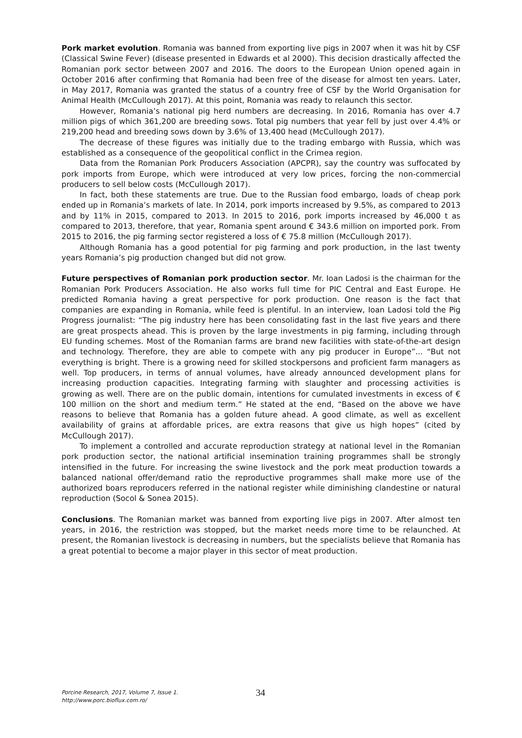Pork market evolution. Romania was banned from exporting live pigs in 2007 when it was hit by CSF (Classical Swine Fever) (disease presented in Edwards et al 2000). This decision drastically affected the Romanian pork sector between 2007 and 2016. The doors to the European Union opened again in October 2016 after confirming that Romania had been free of the disease for almost ten years. Later, in May 2017, Romania was granted the status of a country free of CSF by the World Organisation for Animal Health (McCullough 2017). At this point, Romania was ready to relaunch this sector.
However, Romania’s national pig herd numbers are decreasing. In 2016, Romania has over 4.7 million pigs of which 361,200 are breeding sows. Total pig numbers that year fell by just over 4.4% or 219,200 head and breeding sows down by 3.6% of 13,400 head (McCullough 2017).
The decrease of these figures was initially due to the trading embargo with Russia, which was established as a consequence of the geopolitical conflict in the Crimea region.
Data from the Romanian Pork Producers Association (APCPR), say the country was suffocated by pork imports from Europe, which were introduced at very low prices, forcing the non-commercial producers to sell below costs (McCullough 2017).
In fact, both these statements are true. Due to the Russian food embargo, loads of cheap pork ended up in Romania’s markets of late. In 2014, pork imports increased by 9.5%, as compared to 2013 and by 11% in 2015, compared to 2013. In 2015 to 2016, pork imports increased by 46,000 t as compared to 2013, therefore, that year, Romania spent around € 343.6 million on imported pork. From 2015 to 2016, the pig farming sector registered a loss of € 75.8 million (McCullough 2017).
Although Romania has a good potential for pig farming and pork production, in the last twenty years Romania’s pig production changed but did not grow.
Future perspectives of Romanian pork production sector. Mr. Ioan Ladosi is the chairman for the Romanian Pork Producers Association. He also works full time for PIC Central and East Europe. He predicted Romania having a great perspective for pork production. One reason is the fact that companies are expanding in Romania, while feed is plentiful. In an interview, Ioan Ladosi told the Pig Progress journalist: “The pig industry here has been consolidating fast in the last five years and there are great prospects ahead. This is proven by the large investments in pig farming, including through EU funding schemes. Most of the Romanian farms are brand new facilities with state-of-the-art design and technology. Therefore, they are able to compete with any pig producer in Europe”... “But not everything is bright. There is a growing need for skilled stockpersons and proficient farm managers as well. Top producers, in terms of annual volumes, have already announced development plans for increasing production capacities. Integrating farming with slaughter and processing activities is growing as well. There are on the public domain, intentions for cumulated investments in excess of € 100 million on the short and medium term.” He stated at the end, “Based on the above we have reasons to believe that Romania has a golden future ahead. A good climate, as well as excellent availability of grains at affordable prices, are extra reasons that give us high hopes” (cited by McCullough 2017).
To implement a controlled and accurate reproduction strategy at national level in the Romanian pork production sector, the national artificial insemination training programmes shall be strongly intensified in the future. For increasing the swine livestock and the pork meat production towards a balanced national offer/demand ratio the reproductive programmes shall make more use of the authorized boars reproducers referred in the national register while diminishing clandestine or natural reproduction (Socol & Sonea 2015).
Conclusions. The Romanian market was banned from exporting live pigs in 2007. After almost ten years, in 2016, the restriction was stopped, but the market needs more time to be relaunched. At present, the Romanian livestock is decreasing in numbers, but the specialists believe that Romania has a great potential to become a major player in this sector of meat production.
Porcine Research, 2017, Volume 7, Issue 1.
http://www.porc.bioflux.com.ro/
34